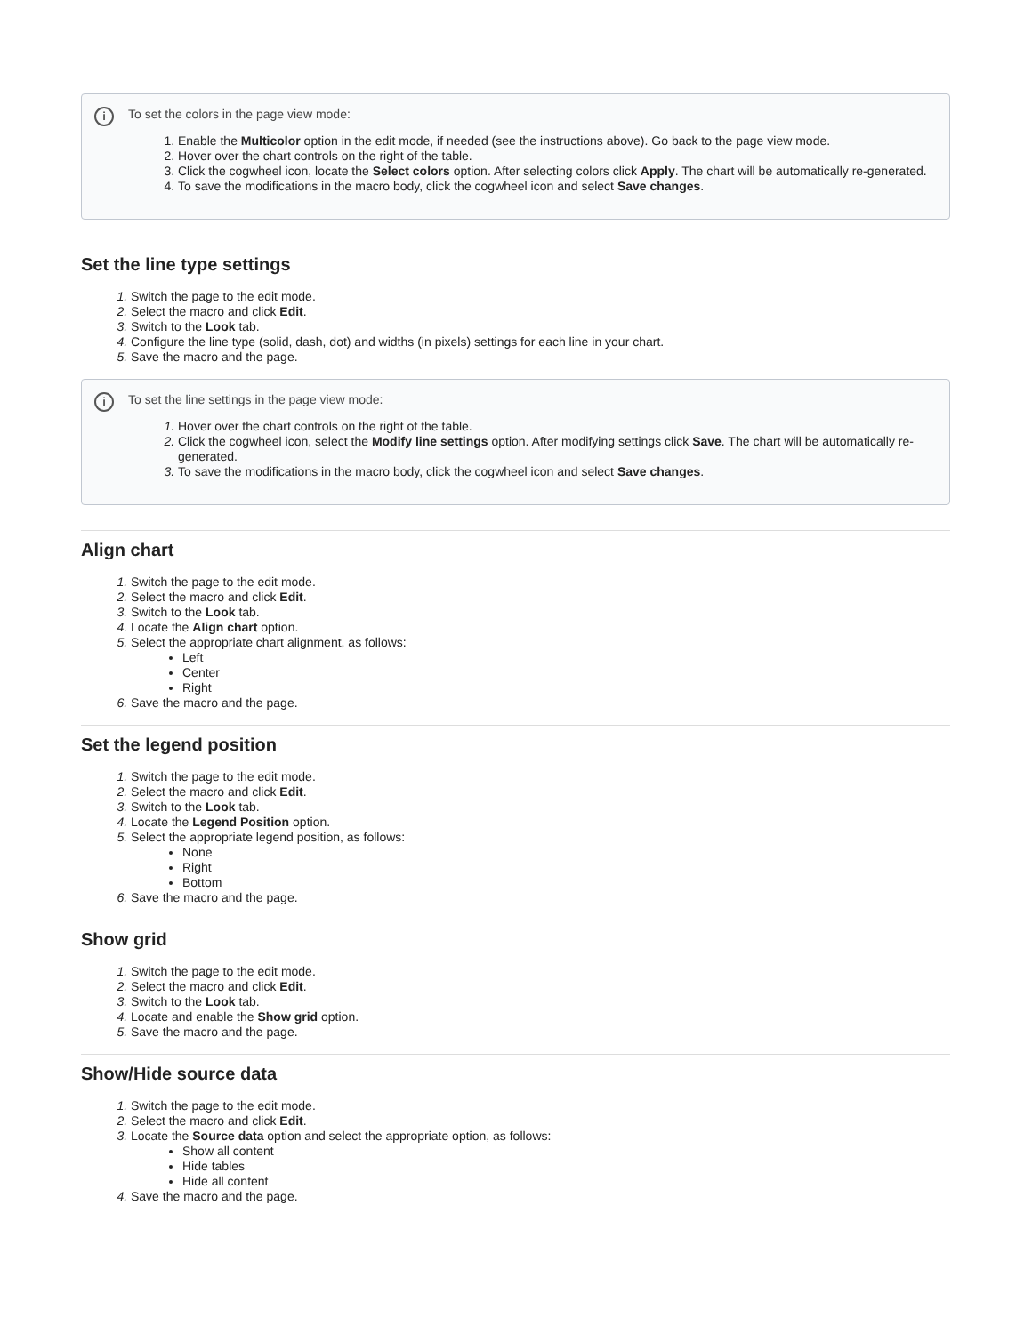i
To set the colors in the page view mode:
Enable the Multicolor option in the edit mode, if needed (see the instructions above). Go back to the page view mode.
Hover over the chart controls on the right of the table.
Click the cogwheel icon, locate the Select colors option. After selecting colors click Apply. The chart will be automatically re-generated.
To save the modifications in the macro body, click the cogwheel icon and select Save changes.
Set the line type settings
Switch the page to the edit mode.
Select the macro and click Edit.
Switch to the Look tab.
Configure the line type (solid, dash, dot) and widths (in pixels) settings for each line in your chart.
Save the macro and the page.
i
To set the line settings in the page view mode:
Hover over the chart controls on the right of the table.
Click the cogwheel icon, select the Modify line settings option. After modifying settings click Save. The chart will be automatically re-generated.
To save the modifications in the macro body, click the cogwheel icon and select Save changes.
Align chart
Switch the page to the edit mode.
Select the macro and click Edit.
Switch to the Look tab.
Locate the Align chart option.
Select the appropriate chart alignment, as follows:
Left
Center
Right
Save the macro and the page.
Set the legend position
Switch the page to the edit mode.
Select the macro and click Edit.
Switch to the Look tab.
Locate the Legend Position option.
Select the appropriate legend position, as follows:
None
Right
Bottom
Save the macro and the page.
Show grid
Switch the page to the edit mode.
Select the macro and click Edit.
Switch to the Look tab.
Locate and enable the Show grid option.
Save the macro and the page.
Show/Hide source data
Switch the page to the edit mode.
Select the macro and click Edit.
Locate the Source data option and select the appropriate option, as follows:
Show all content
Hide tables
Hide all content
Save the macro and the page.